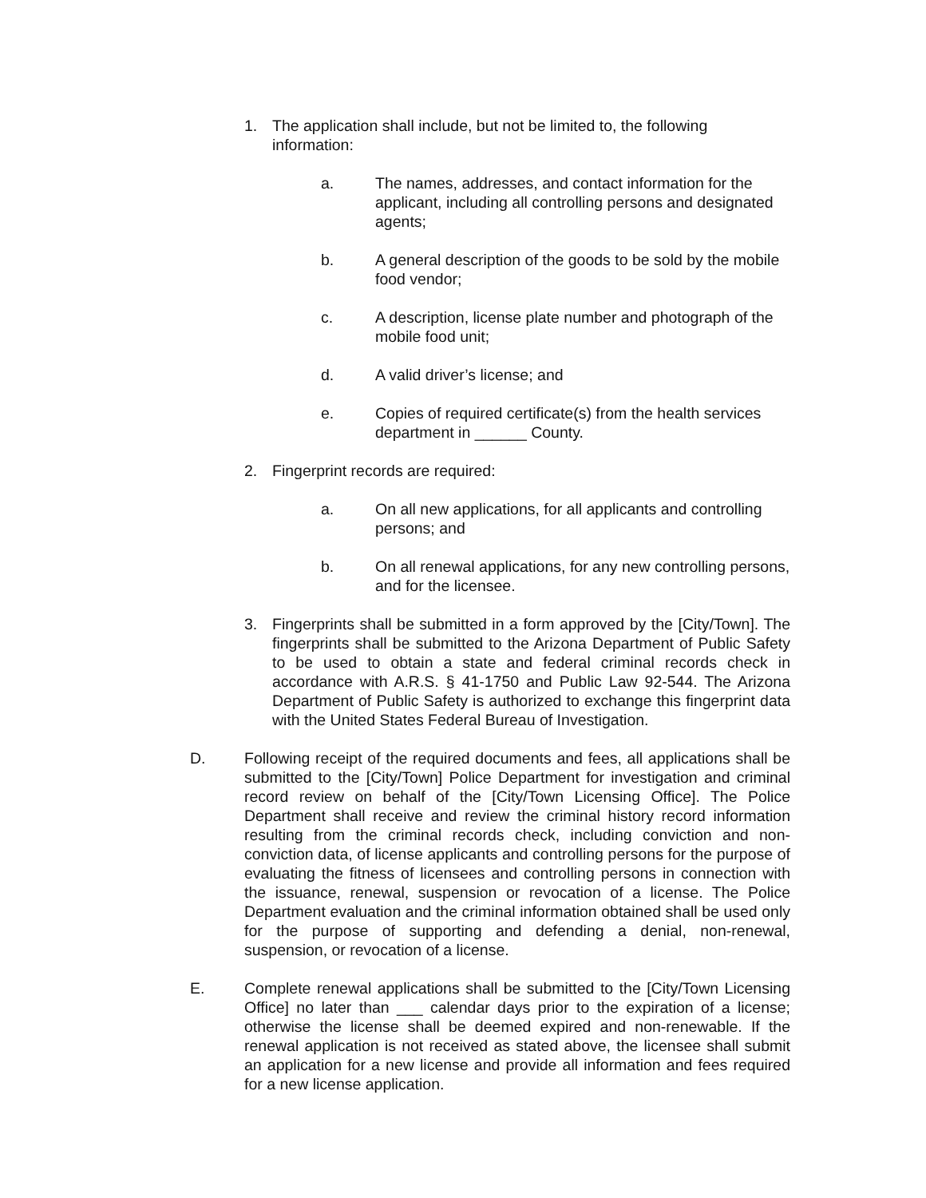1. The application shall include, but not be limited to, the following information:
a. The names, addresses, and contact information for the applicant, including all controlling persons and designated agents;
b. A general description of the goods to be sold by the mobile food vendor;
c. A description, license plate number and photograph of the mobile food unit;
d. A valid driver’s license; and
e. Copies of required certificate(s) from the health services department in ______ County.
2. Fingerprint records are required:
a. On all new applications, for all applicants and controlling persons; and
b. On all renewal applications, for any new controlling persons, and for the licensee.
3. Fingerprints shall be submitted in a form approved by the [City/Town]. The fingerprints shall be submitted to the Arizona Department of Public Safety to be used to obtain a state and federal criminal records check in accordance with A.R.S. § 41-1750 and Public Law 92-544. The Arizona Department of Public Safety is authorized to exchange this fingerprint data with the United States Federal Bureau of Investigation.
D. Following receipt of the required documents and fees, all applications shall be submitted to the [City/Town] Police Department for investigation and criminal record review on behalf of the [City/Town Licensing Office]. The Police Department shall receive and review the criminal history record information resulting from the criminal records check, including conviction and non-conviction data, of license applicants and controlling persons for the purpose of evaluating the fitness of licensees and controlling persons in connection with the issuance, renewal, suspension or revocation of a license. The Police Department evaluation and the criminal information obtained shall be used only for the purpose of supporting and defending a denial, non-renewal, suspension, or revocation of a license.
E. Complete renewal applications shall be submitted to the [City/Town Licensing Office] no later than ___ calendar days prior to the expiration of a license; otherwise the license shall be deemed expired and non-renewable. If the renewal application is not received as stated above, the licensee shall submit an application for a new license and provide all information and fees required for a new license application.